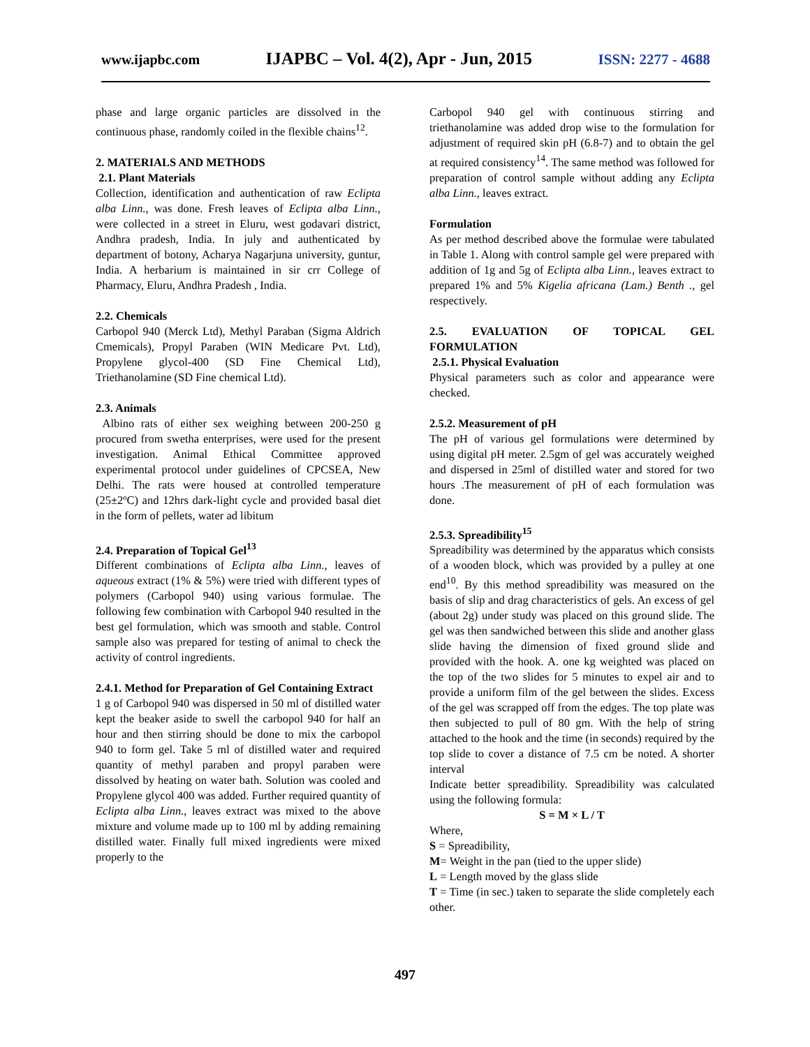www.ijapbc.com IJAPBC – Vol. 4(2), Apr - Jun, 2015 ISSN: 2277 - 4688
phase and large organic particles are dissolved in the continuous phase, randomly coiled in the flexible chains<sup>12</sup>.
2. MATERIALS AND METHODS
2.1. Plant Materials
Collection, identification and authentication of raw Eclipta alba Linn., was done. Fresh leaves of Eclipta alba Linn., were collected in a street in Eluru, west godavari district, Andhra pradesh, India. In july and authenticated by department of botony, Acharya Nagarjuna university, guntur, India. A herbarium is maintained in sir crr College of Pharmacy, Eluru, Andhra Pradesh , India.
2.2. Chemicals
Carbopol 940 (Merck Ltd), Methyl Paraban (Sigma Aldrich Cmemicals), Propyl Paraben (WIN Medicare Pvt. Ltd), Propylene glycol-400 (SD Fine Chemical Ltd), Triethanolamine (SD Fine chemical Ltd).
2.3. Animals
Albino rats of either sex weighing between 200-250 g procured from swetha enterprises, were used for the present investigation. Animal Ethical Committee approved experimental protocol under guidelines of CPCSEA, New Delhi. The rats were housed at controlled temperature (25±2ºC) and 12hrs dark-light cycle and provided basal diet in the form of pellets, water ad libitum
2.4. Preparation of Topical Gel<sup>13</sup>
Different combinations of Eclipta alba Linn., leaves of aqueous extract (1% & 5%) were tried with different types of polymers (Carbopol 940) using various formulae. The following few combination with Carbopol 940 resulted in the best gel formulation, which was smooth and stable. Control sample also was prepared for testing of animal to check the activity of control ingredients.
2.4.1. Method for Preparation of Gel Containing Extract
1 g of Carbopol 940 was dispersed in 50 ml of distilled water kept the beaker aside to swell the carbopol 940 for half an hour and then stirring should be done to mix the carbopol 940 to form gel. Take 5 ml of distilled water and required quantity of methyl paraben and propyl paraben were dissolved by heating on water bath. Solution was cooled and Propylene glycol 400 was added. Further required quantity of Eclipta alba Linn., leaves extract was mixed to the above mixture and volume made up to 100 ml by adding remaining distilled water. Finally full mixed ingredients were mixed properly to the
Carbopol 940 gel with continuous stirring and triethanolamine was added drop wise to the formulation for adjustment of required skin pH (6.8-7) and to obtain the gel at required consistency<sup>14</sup>. The same method was followed for preparation of control sample without adding any Eclipta alba Linn., leaves extract.
Formulation
As per method described above the formulae were tabulated in Table 1. Along with control sample gel were prepared with addition of 1g and 5g of Eclipta alba Linn., leaves extract to prepared 1% and 5% Kigelia africana (Lam.) Benth ., gel respectively.
2.5. EVALUATION OF TOPICAL GEL FORMULATION
2.5.1. Physical Evaluation
Physical parameters such as color and appearance were checked.
2.5.2. Measurement of pH
The pH of various gel formulations were determined by using digital pH meter. 2.5gm of gel was accurately weighed and dispersed in 25ml of distilled water and stored for two hours .The measurement of pH of each formulation was done.
2.5.3. Spreadibility<sup>15</sup>
Spreadibility was determined by the apparatus which consists of a wooden block, which was provided by a pulley at one end<sup>10</sup>. By this method spreadibility was measured on the basis of slip and drag characteristics of gels. An excess of gel (about 2g) under study was placed on this ground slide. The gel was then sandwiched between this slide and another glass slide having the dimension of fixed ground slide and provided with the hook. A. one kg weighted was placed on the top of the two slides for 5 minutes to expel air and to provide a uniform film of the gel between the slides. Excess of the gel was scrapped off from the edges. The top plate was then subjected to pull of 80 gm. With the help of string attached to the hook and the time (in seconds) required by the top slide to cover a distance of 7.5 cm be noted. A shorter interval
Indicate better spreadibility. Spreadibility was calculated using the following formula:
S = M × L / T
Where,
S = Spreadibility,
M= Weight in the pan (tied to the upper slide)
L = Length moved by the glass slide
T = Time (in sec.) taken to separate the slide completely each other.
497